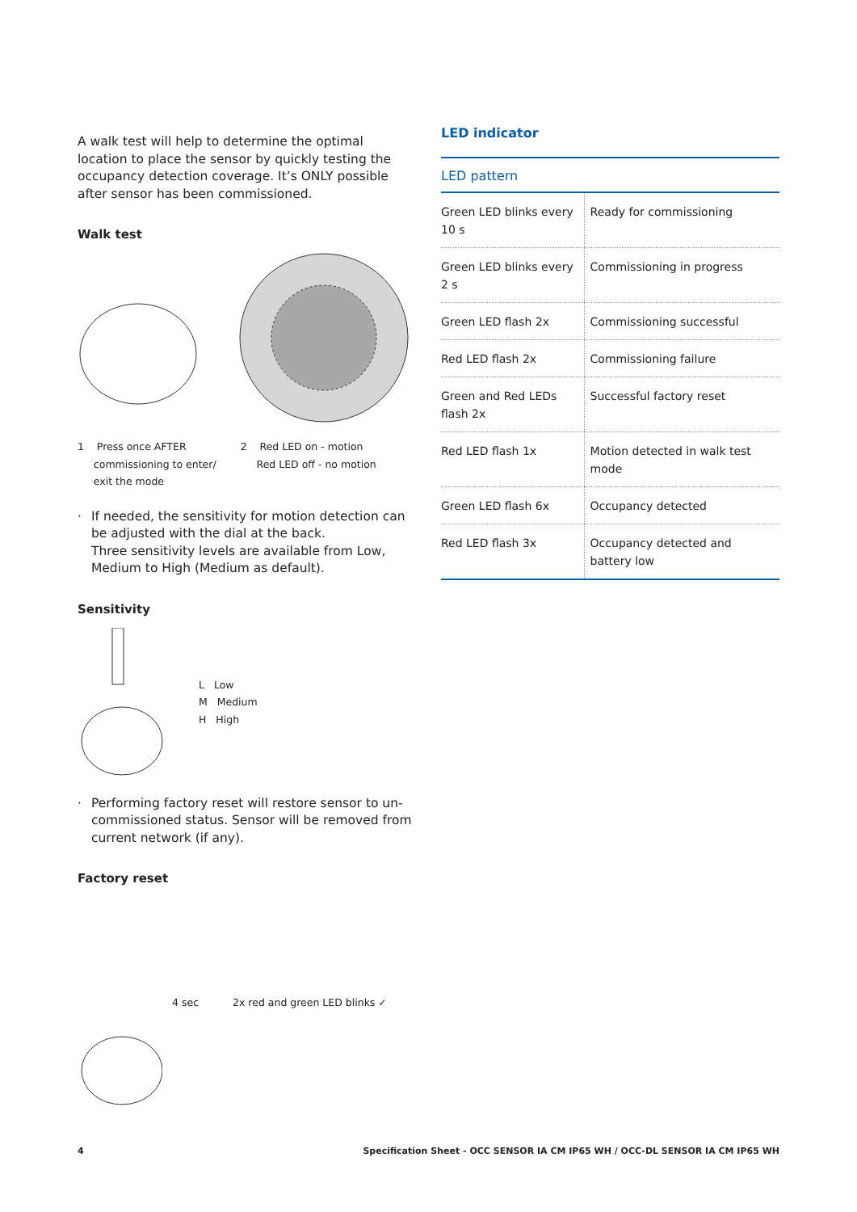A walk test will help to determine the optimal location to place the sensor by quickly testing the occupancy detection coverage. It’s ONLY possible after sensor has been commissioned.
Walk test
1 Press once AFTER
commissioning to enter/
exit the mode
2 Red LED on - motion
Red LED off - no motion
· If needed, the sensitivity for motion detection can be adjusted with the dial at the back.
Three sensitivity levels are available from Low, Medium to High (Medium as default).
Sensitivity
L Low
M Medium
H High
· Performing factory reset will restore sensor to un-commissioned status. Sensor will be removed from current network (if any).
Factory reset
4 sec 2x red and green LED blinks ✓
LED indicator
| LED pattern | |
| --- | --- |
| Green LED blinks every 10 s | Ready for commissioning |
| Green LED blinks every 2 s | Commissioning in progress |
| Green LED flash 2x | Commissioning successful |
| Red LED flash 2x | Commissioning failure |
| Green and Red LEDs flash 2x | Successful factory reset |
| Red LED flash 1x | Motion detected in walk test mode |
| Green LED flash 6x | Occupancy detected |
| Red LED flash 3x | Occupancy detected and battery low |
4 Specification Sheet - OCC SENSOR IA CM IP65 WH / OCC-DL SENSOR IA CM IP65 WH